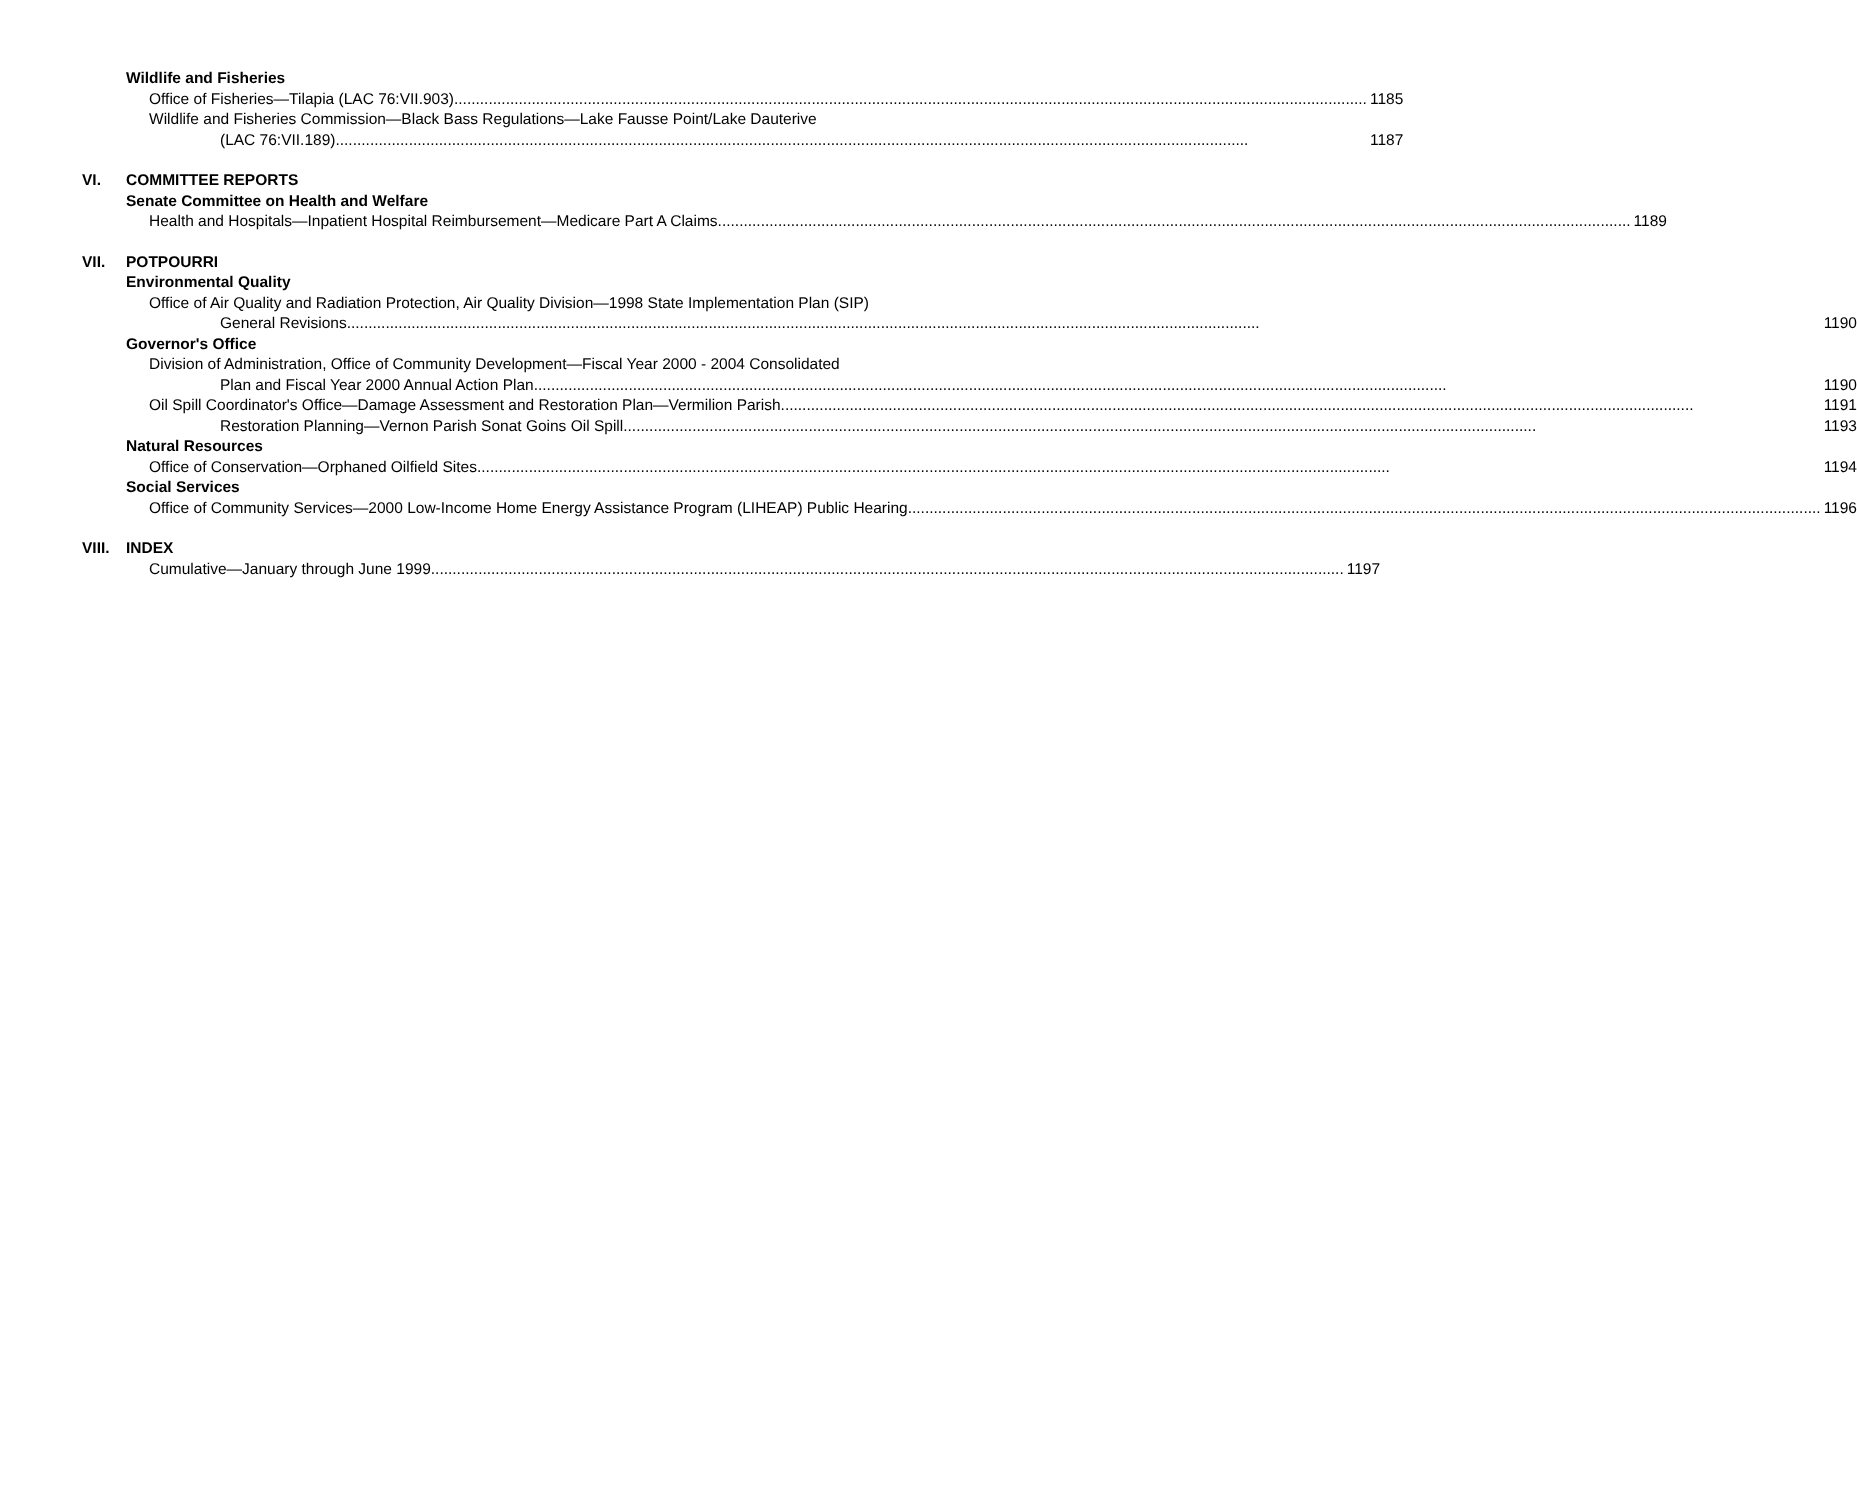Wildlife and Fisheries
Office of Fisheries—Tilapia (LAC 76:VII.903) 1185
Wildlife and Fisheries Commission—Black Bass Regulations—Lake Fausse Point/Lake Dauterive
(LAC 76:VII.189) 1187
VI. COMMITTEE REPORTS
Senate Committee on Health and Welfare
Health and Hospitals—Inpatient Hospital Reimbursement—Medicare Part A Claims 1189
VII. POTPOURRI
Environmental Quality
Office of Air Quality and Radiation Protection, Air Quality Division—1998 State Implementation Plan (SIP)
General Revisions 1190
Governor's Office
Division of Administration, Office of Community Development—Fiscal Year 2000 - 2004 Consolidated
Plan and Fiscal Year 2000 Annual Action Plan 1190
Oil Spill Coordinator's Office—Damage Assessment and Restoration Plan—Vermilion Parish 1191
Restoration Planning—Vernon Parish Sonat Goins Oil Spill 1193
Natural Resources
Office of Conservation—Orphaned Oilfield Sites 1194
Social Services
Office of Community Services—2000 Low-Income Home Energy Assistance Program (LIHEAP) Public Hearing 1196
VIII.
INDEX
Cumulative—January through June 1999 1197